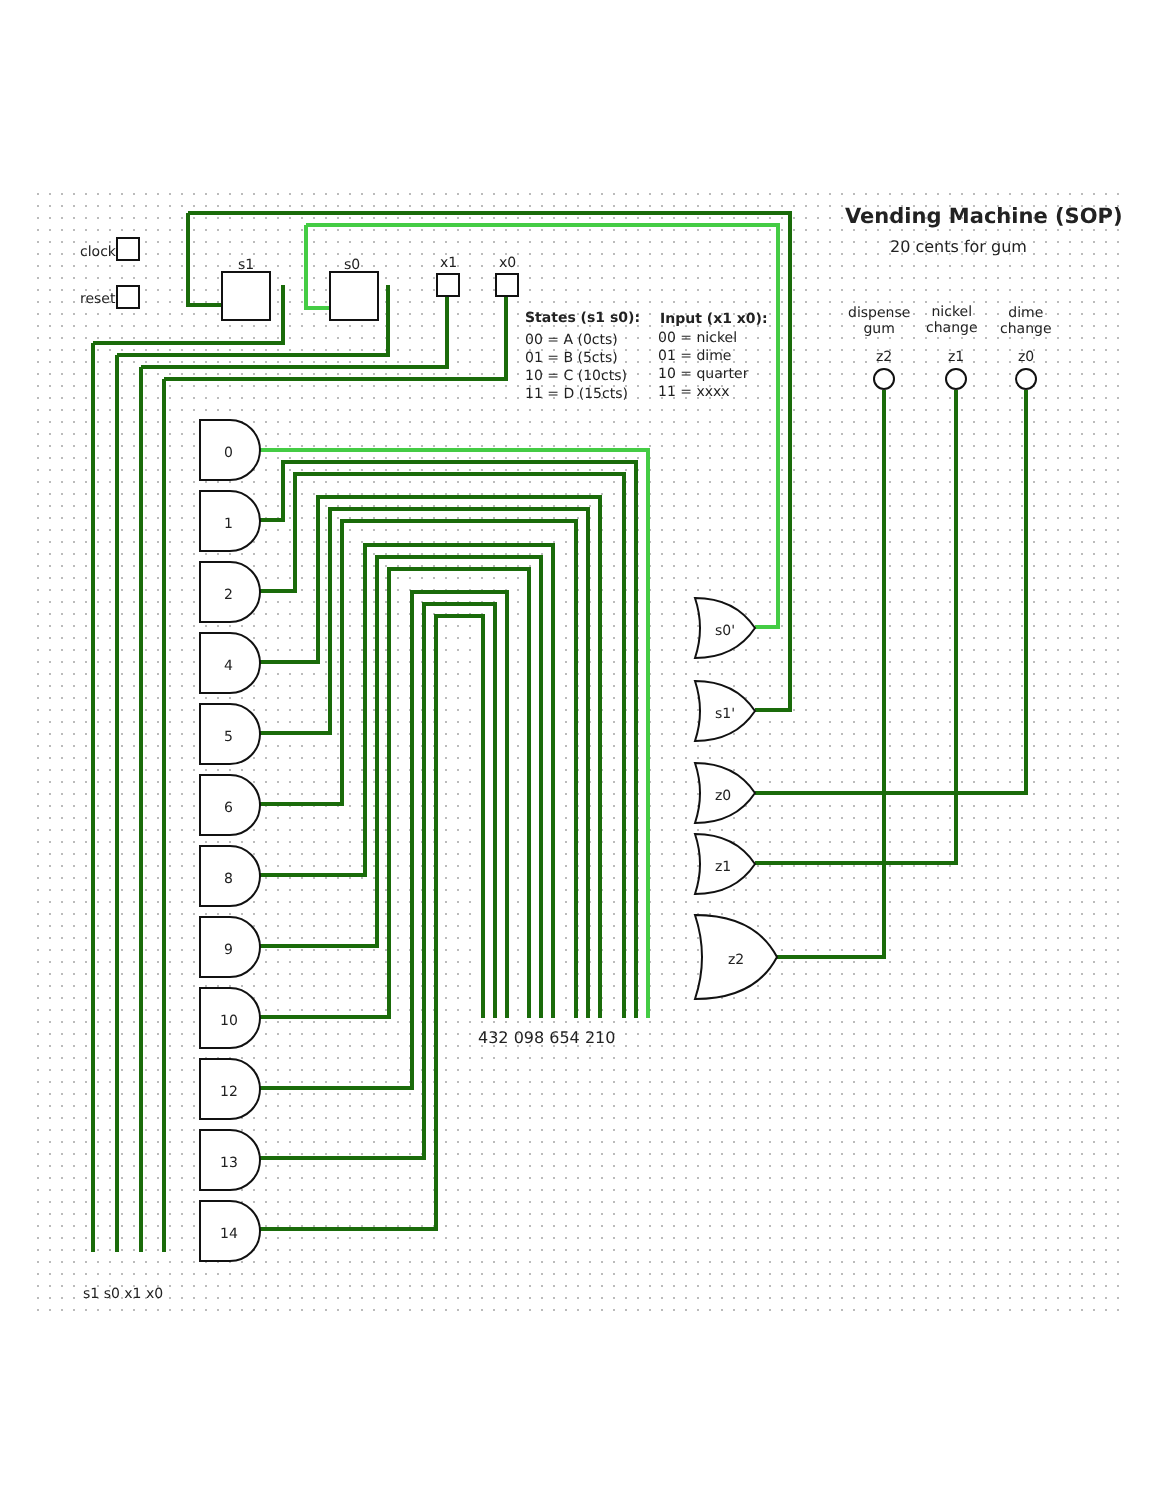clock
reset
s1 s0 x1 x0
Vending Machine (SOP)
20 cents for gum
States (s1 s0):
00 = A (0cts)
01 = B (5cts)
10 = C (10cts)
11 = D (15cts)
Input (x1 x0):
00 = nickel
01 = dime
10 = quarter
11 = xxxx
dispense
gum
nickel
change
dime
change
z2 z1 z0
0
1
2
4
5
6
8
9
10
12
13
14
s0'
s1'
z0
z1
z2
432 098 654 210
s1 s0 x1 x0